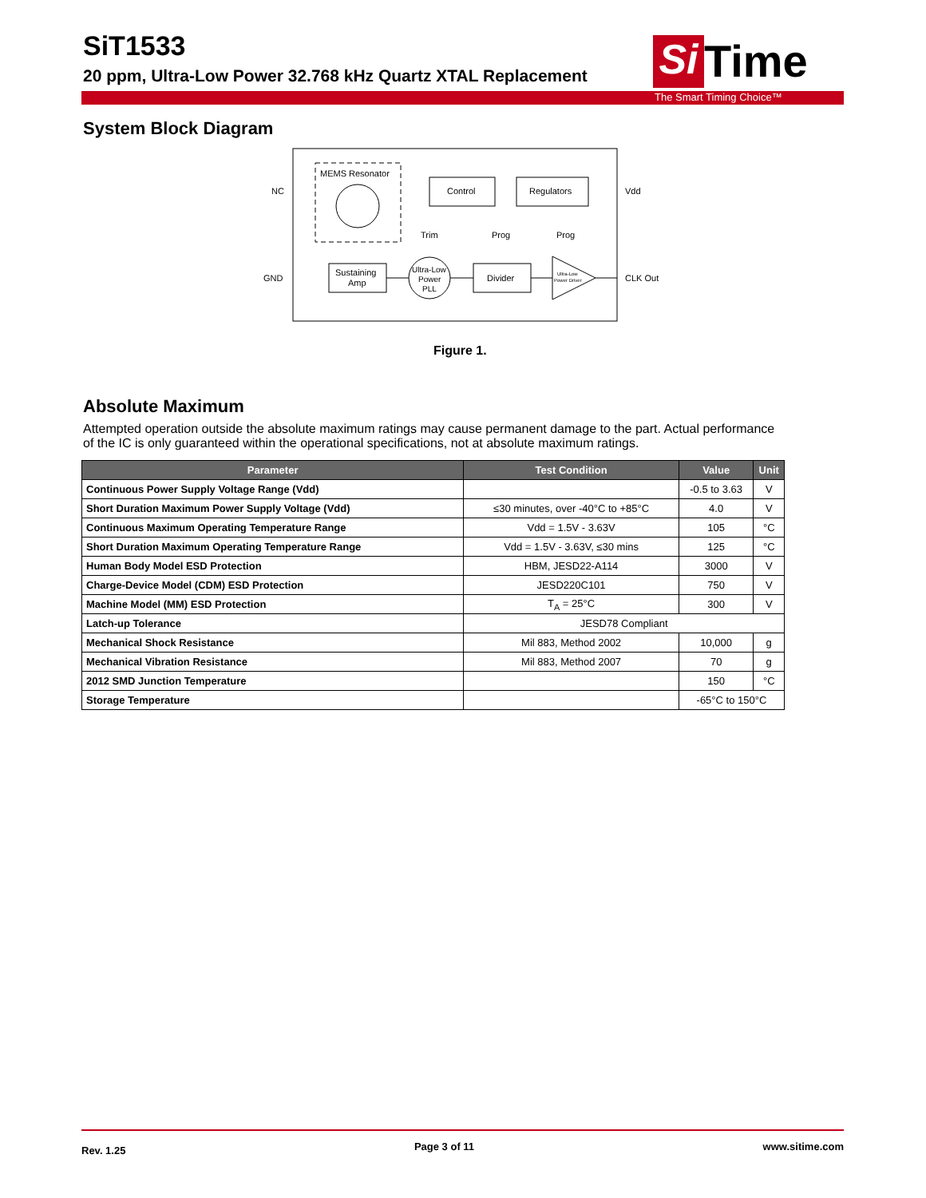SiT1533
20 ppm, Ultra-Low Power 32.768 kHz Quartz XTAL Replacement
Si
Time
The Smart Timing Choice™
System Block Diagram
MEMS Resonator
Control
Regulators
Sustaining
Amp
Ultra-Low
Power
PLL
Divider
Ultra-Low
Power Driver
Trim
Prog
Prog
NC
GND
Vdd
CLK Out
Figure 1.
Absolute Maximum
Attempted operation outside the absolute maximum ratings may cause permanent damage to the part. Actual performance of the IC is only guaranteed within the operational specifications, not at absolute maximum ratings.
| Parameter | Test Condition | Value | Unit |
| --- | --- | --- | --- |
| Continuous Power Supply Voltage Range (Vdd) | | -0.5 to 3.63 | V |
| Short Duration Maximum Power Supply Voltage (Vdd) | ≤30 minutes, over -40°C to +85°C | 4.0 | V |
| Continuous Maximum Operating Temperature Range | Vdd = 1.5V - 3.63V | 105 | °C |
| Short Duration Maximum Operating Temperature Range | Vdd = 1.5V - 3.63V, ≤30 mins | 125 | °C |
| Human Body Model ESD Protection | HBM, JESD22-A114 | 3000 | V |
| Charge-Device Model (CDM) ESD Protection | JESD220C101 | 750 | V |
| Machine Model (MM) ESD Protection | T<sub>A</sub> = 25°C | 300 | V |
| Latch-up Tolerance | JESD78 Compliant | | |
| Mechanical Shock Resistance | Mil 883, Method 2002 | 10,000 | g |
| Mechanical Vibration Resistance | Mil 883, Method 2007 | 70 | g |
| 2012 SMD Junction Temperature | | 150 | °C |
| Storage Temperature | | -65°C to 150°C | |
Rev. 1.25 Page 3 of 11 www.sitime.com